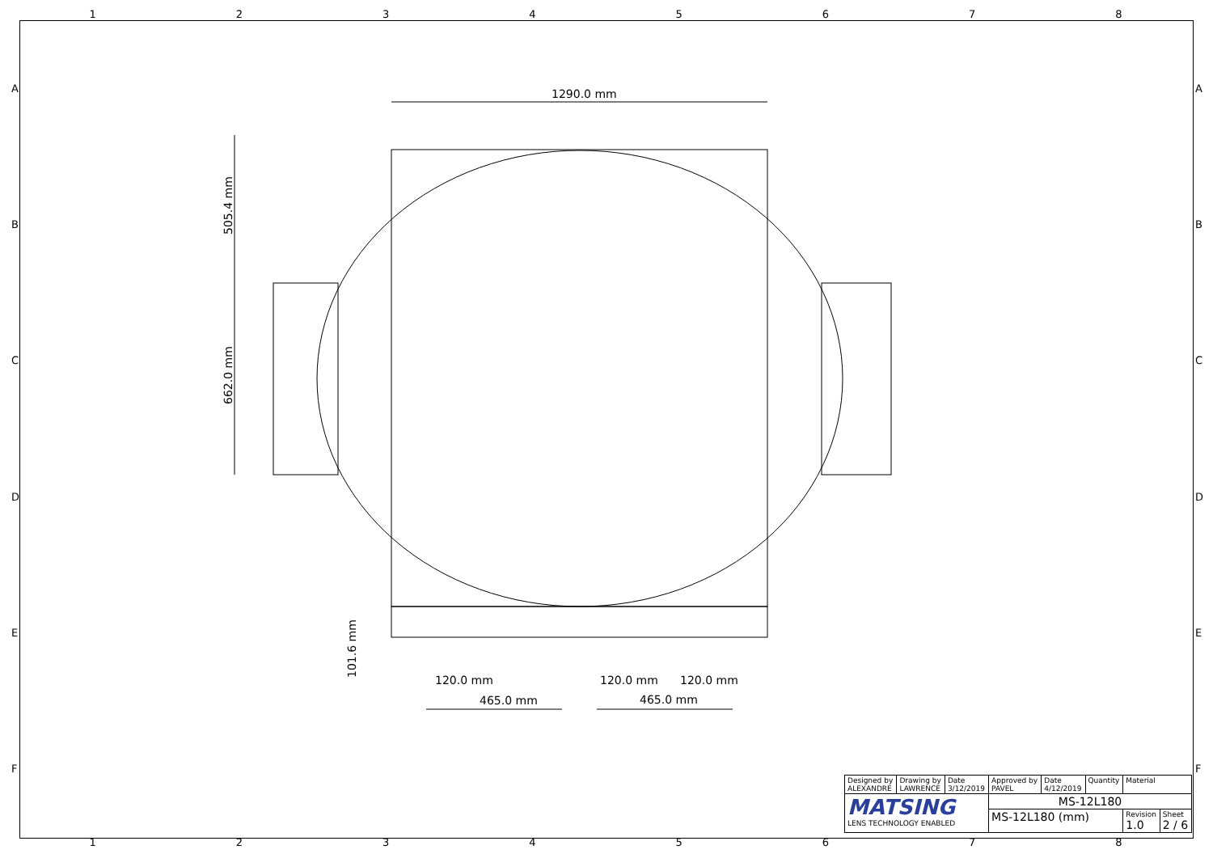12345678
ABCDEF ABCDEF
1290.0 mm
505.4 mm
662.0 mm
101.6 mm 120.0 mm 120.0 mm 120.0 mm
465.0 mm 465.0 mm
12345678
| Designed by ALEXANDRE | Drawing by LAWRENCE | Date 3/12/2019 | Approved by PAVEL | Date 4/12/2019 | Quantity | Material | |
| MATSING LENS TECHNOLOGY ENABLED | | | MS-12L180 | | | | |
| | | | MS-12L180 (mm) | | | Revision 1.0 | Sheet 2 / 6 |